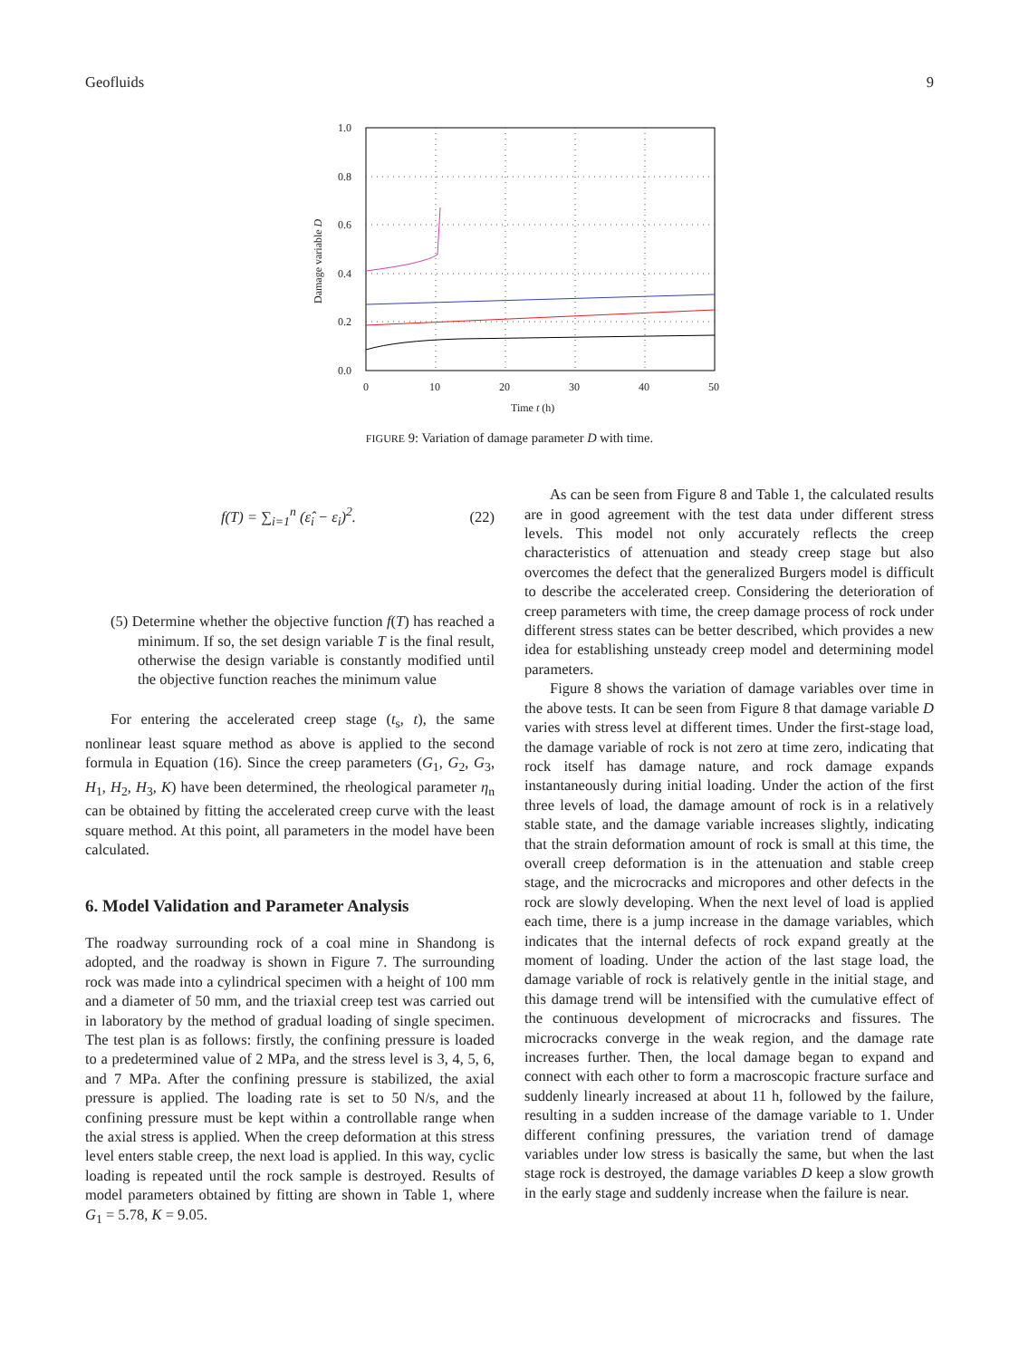Geofluids 9
1.0
0.8
0.6
0.4
0.2
0.0
0
10
20
30
40
50
Time t (h)
Damage variable D
FIGURE 9: Variation of damage parameter D with time.
f(T) = ∑<sub>i=1</sub><sup>n</sup> (ε̂<sub>i</sub> − ε<sub>i</sub>)<sup>2</sup>. (22)
(5) Determine whether the objective function f(T) has reached a minimum. If so, the set design variable T is the final result, otherwise the design variable is constantly modified until the objective function reaches the minimum value
For entering the accelerated creep stage (t<sub>s</sub>, t), the same nonlinear least square method as above is applied to the second formula in Equation (16). Since the creep parameters (G<sub>1</sub>, G<sub>2</sub>, G<sub>3</sub>, H<sub>1</sub>, H<sub>2</sub>, H<sub>3</sub>, K) have been determined, the rheological parameter η<sub>n</sub> can be obtained by fitting the accelerated creep curve with the least square method. At this point, all parameters in the model have been calculated.
6. Model Validation and Parameter Analysis
The roadway surrounding rock of a coal mine in Shandong is adopted, and the roadway is shown in Figure 7. The surrounding rock was made into a cylindrical specimen with a height of 100 mm and a diameter of 50 mm, and the triaxial creep test was carried out in laboratory by the method of gradual loading of single specimen. The test plan is as follows: firstly, the confining pressure is loaded to a predetermined value of 2 MPa, and the stress level is 3, 4, 5, 6, and 7 MPa. After the confining pressure is stabilized, the axial pressure is applied. The loading rate is set to 50 N/s, and the confining pressure must be kept within a controllable range when the axial stress is applied. When the creep deformation at this stress level enters stable creep, the next load is applied. In this way, cyclic loading is repeated until the rock sample is destroyed. Results of model parameters obtained by fitting are shown in Table 1, where G<sub>1</sub> = 5.78, K = 9.05.
As can be seen from Figure 8 and Table 1, the calculated results are in good agreement with the test data under different stress levels. This model not only accurately reflects the creep characteristics of attenuation and steady creep stage but also overcomes the defect that the generalized Burgers model is difficult to describe the accelerated creep. Considering the deterioration of creep parameters with time, the creep damage process of rock under different stress states can be better described, which provides a new idea for establishing unsteady creep model and determining model parameters.
Figure 8 shows the variation of damage variables over time in the above tests. It can be seen from Figure 8 that damage variable D varies with stress level at different times. Under the first-stage load, the damage variable of rock is not zero at time zero, indicating that rock itself has damage nature, and rock damage expands instantaneously during initial loading. Under the action of the first three levels of load, the damage amount of rock is in a relatively stable state, and the damage variable increases slightly, indicating that the strain deformation amount of rock is small at this time, the overall creep deformation is in the attenuation and stable creep stage, and the microcracks and micropores and other defects in the rock are slowly developing. When the next level of load is applied each time, there is a jump increase in the damage variables, which indicates that the internal defects of rock expand greatly at the moment of loading. Under the action of the last stage load, the damage variable of rock is relatively gentle in the initial stage, and this damage trend will be intensified with the cumulative effect of the continuous development of microcracks and fissures. The microcracks converge in the weak region, and the damage rate increases further. Then, the local damage began to expand and connect with each other to form a macroscopic fracture surface and suddenly linearly increased at about 11 h, followed by the failure, resulting in a sudden increase of the damage variable to 1. Under different confining pressures, the variation trend of damage variables under low stress is basically the same, but when the last stage rock is destroyed, the damage variables D keep a slow growth in the early stage and suddenly increase when the failure is near.